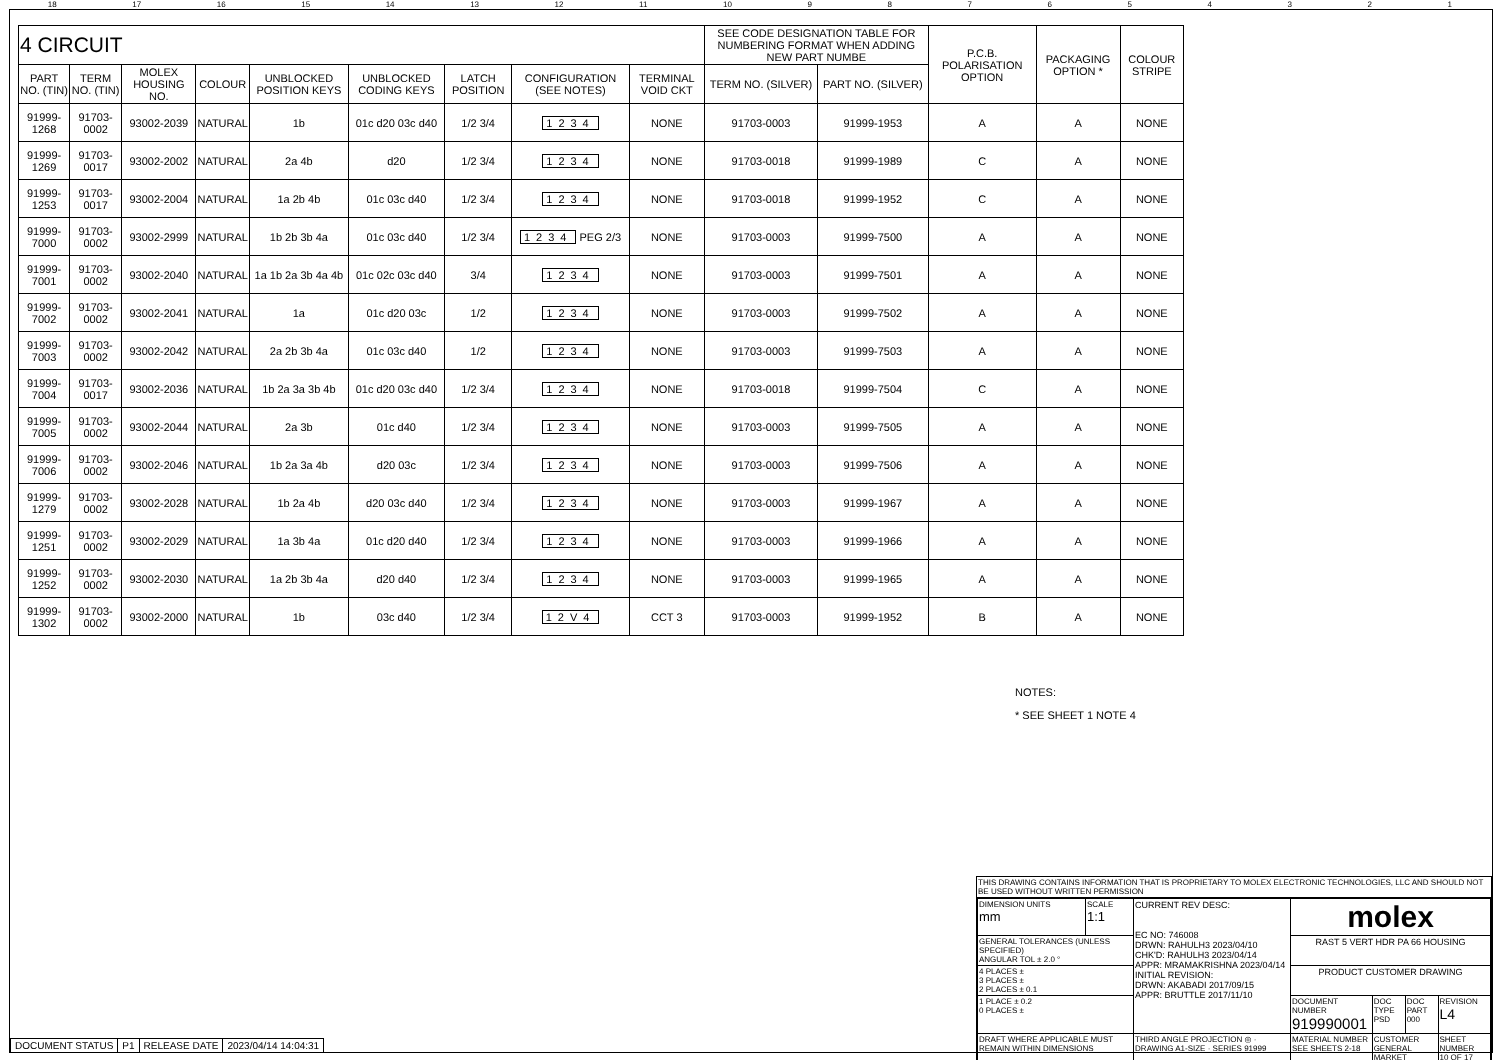18 17 16 15 14 13 12 11 10 987654321
| 4 CIRCUIT | | | | | | | | | SEE CODE DESIGNATION TABLE FOR NUMBERING FORMAT WHEN ADDING NEW PART NUMBE | | P.C.B. POLARISATION OPTION | PACKAGING OPTION * | COLOUR STRIPE |
| --- | --- | --- | --- | --- | --- | --- | --- | --- | --- | --- | --- | --- | --- |
| PART NO. (TIN) | TERM NO. (TIN) | MOLEX HOUSING NO. | COLOUR | UNBLOCKED POSITION KEYS | UNBLOCKED CODING KEYS | LATCH POSITION | CONFIGURATION (SEE NOTES) | TERMINAL VOID CKT | TERM NO. (SILVER) | PART NO. (SILVER) | | | |
| 91999-1268 | 91703-0002 | 93002-2039 | NATURAL | 1b | 01c d20 03c d40 | 1/2 3/4 | 1234 | NONE | 91703-0003 | 91999-1953 | A | A | NONE |
| 91999-1269 | 91703-0017 | 93002-2002 | NATURAL | 2a 4b | d20 | 1/2 3/4 | 1234 | NONE | 91703-0018 | 91999-1989 | C | A | NONE |
| 91999-1253 | 91703-0017 | 93002-2004 | NATURAL | 1a 2b 4b | 01c 03c d40 | 1/2 3/4 | 1234 | NONE | 91703-0018 | 91999-1952 | C | A | NONE |
| 91999-7000 | 91703-0002 | 93002-2999 | NATURAL | 1b 2b 3b 4a | 01c 03c d40 | 1/2 3/4 | 1234 PEG 2/3 | NONE | 91703-0003 | 91999-7500 | A | A | NONE |
| 91999-7001 | 91703-0002 | 93002-2040 | NATURAL | 1a 1b 2a 3b 4a 4b | 01c 02c 03c d40 | 3/4 | 1234 | NONE | 91703-0003 | 91999-7501 | A | A | NONE |
| 91999-7002 | 91703-0002 | 93002-2041 | NATURAL | 1a | 01c d20 03c | 1/2 | 1234 | NONE | 91703-0003 | 91999-7502 | A | A | NONE |
| 91999-7003 | 91703-0002 | 93002-2042 | NATURAL | 2a 2b 3b 4a | 01c 03c d40 | 1/2 | 1234 | NONE | 91703-0003 | 91999-7503 | A | A | NONE |
| 91999-7004 | 91703-0017 | 93002-2036 | NATURAL | 1b 2a 3a 3b 4b | 01c d20 03c d40 | 1/2 3/4 | 1234 | NONE | 91703-0018 | 91999-7504 | C | A | NONE |
| 91999-7005 | 91703-0002 | 93002-2044 | NATURAL | 2a 3b | 01c d40 | 1/2 3/4 | 1234 | NONE | 91703-0003 | 91999-7505 | A | A | NONE |
| 91999-7006 | 91703-0002 | 93002-2046 | NATURAL | 1b 2a 3a 4b | d20 03c | 1/2 3/4 | 1234 | NONE | 91703-0003 | 91999-7506 | A | A | NONE |
| 91999-1279 | 91703-0002 | 93002-2028 | NATURAL | 1b 2a 4b | d20 03c d40 | 1/2 3/4 | 1234 | NONE | 91703-0003 | 91999-1967 | A | A | NONE |
| 91999-1251 | 91703-0002 | 93002-2029 | NATURAL | 1a 3b 4a | 01c d20 d40 | 1/2 3/4 | 1234 | NONE | 91703-0003 | 91999-1966 | A | A | NONE |
| 91999-1252 | 91703-0002 | 93002-2030 | NATURAL | 1a 2b 3b 4a | d20 d40 | 1/2 3/4 | 1234 | NONE | 91703-0003 | 91999-1965 | A | A | NONE |
| 91999-1302 | 91703-0002 | 93002-2000 | NATURAL | 1b | 03c d40 | 1/2 3/4 | 12V4 | CCT 3 | 91703-0003 | 91999-1952 | B | A | NONE |
NOTES:
* SEE SHEET 1 NOTE 4
THIS DRAWING CONTAINS INFORMATION THAT IS PROPRIETARY TO MOLEX ELECTRONIC TECHNOLOGIES, LLC AND SHOULD NOT BE USED WITHOUT WRITTEN PERMISSION
| DIMENSION UNITS mm | SCALE 1:1 | CURRENT REV DESC: EC NO: 746008 DRWN: RAHULH3 2023/04/10 CHK'D: RAHULH3 2023/04/14 APPR: MRAMAKRISHNA 2023/04/14 INITIAL REVISION: DRWN: AKABADI 2017/09/15 APPR: BRUTTLE 2017/11/10 | molex | | | |
| GENERAL TOLERANCES (UNLESS SPECIFIED) ANGULAR TOL ± 2.0 ° | | | RAST 5 VERT HDR PA 66 HOUSING | | | |
| 4 PLACES ± 3 PLACES ± 2 PLACES ± 0.1 | | | PRODUCT CUSTOMER DRAWING | | | |
| 1 PLACE ± 0.2 0 PLACES ± | | | DOCUMENT NUMBER 919990001 | DOC TYPE PSD | DOC PART 000 | REVISION L4 |
| DRAFT WHERE APPLICABLE MUST REMAIN WITHIN DIMENSIONS | | THIRD ANGLE PROJECTION ◎ · DRAWING A1-SIZE · SERIES 91999 | MATERIAL NUMBER SEE SHEETS 2-18 | CUSTOMER GENERAL MARKET | | SHEET NUMBER 10 OF 17 |
| DOCUMENT STATUS | P1 | RELEASE DATE | 2023/04/14 14:04:31 |